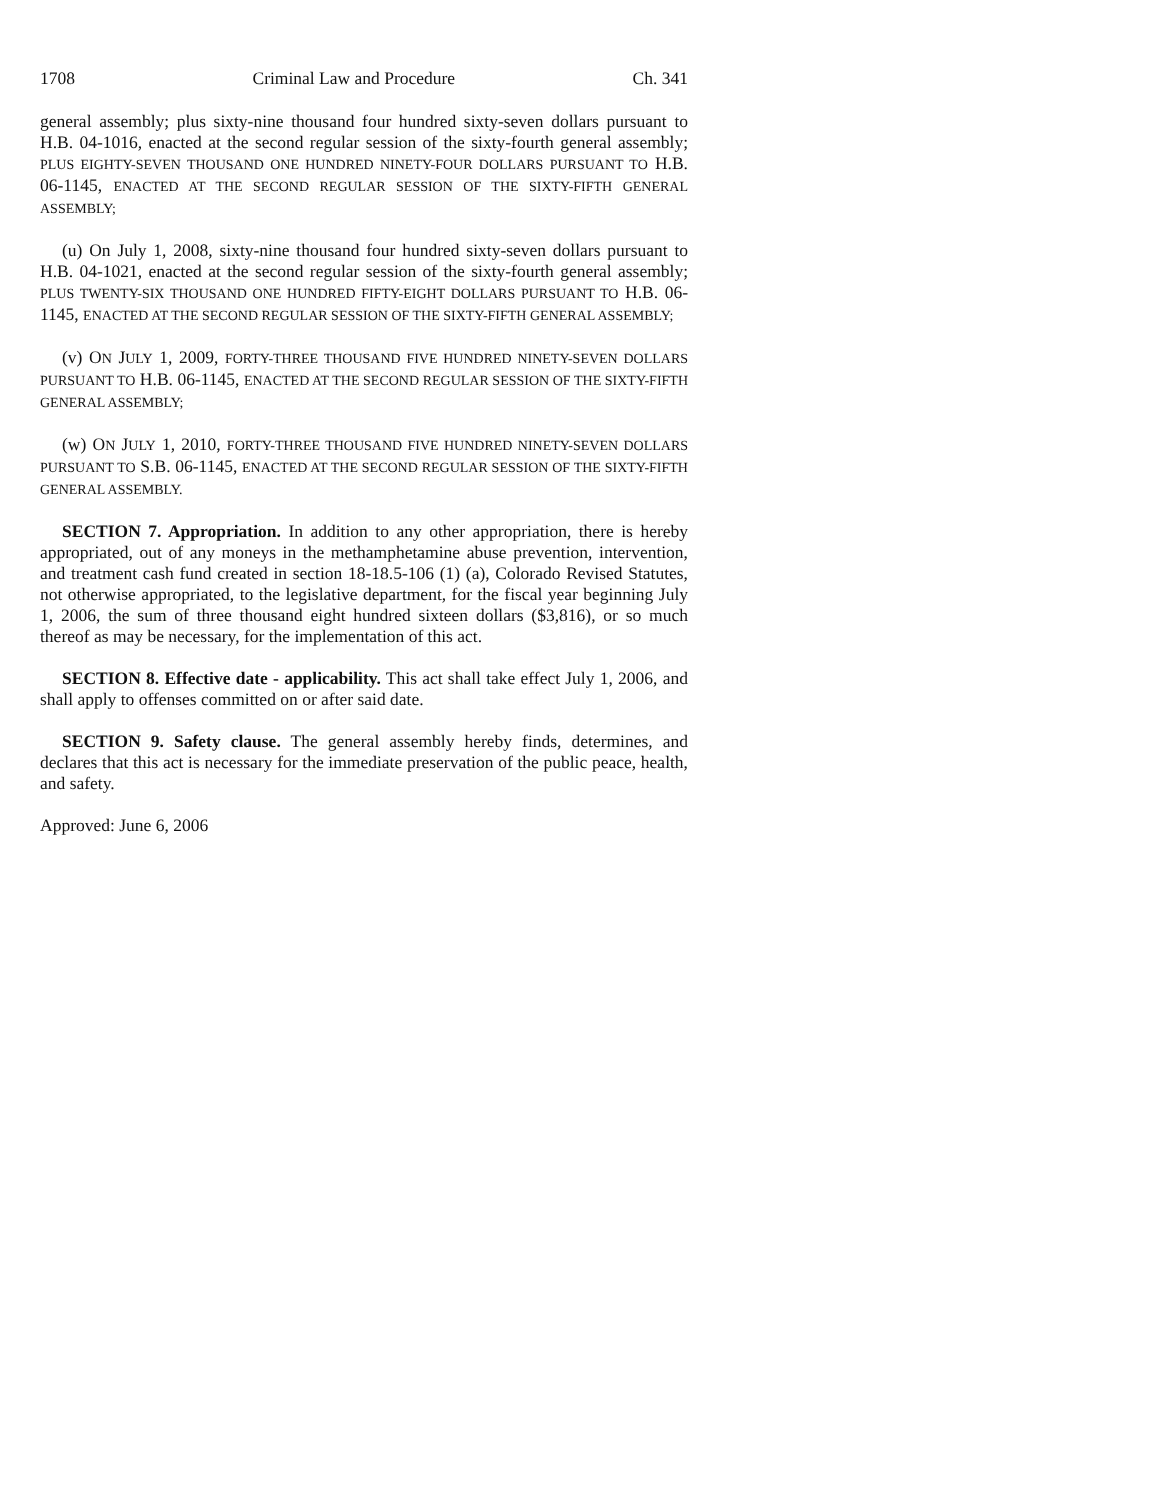1708 Criminal Law and Procedure Ch. 341
general assembly; plus sixty-nine thousand four hundred sixty-seven dollars pursuant to H.B. 04-1016, enacted at the second regular session of the sixty-fourth general assembly; PLUS EIGHTY-SEVEN THOUSAND ONE HUNDRED NINETY-FOUR DOLLARS PURSUANT TO H.B. 06-1145, ENACTED AT THE SECOND REGULAR SESSION OF THE SIXTY-FIFTH GENERAL ASSEMBLY;
(u) On July 1, 2008, sixty-nine thousand four hundred sixty-seven dollars pursuant to H.B. 04-1021, enacted at the second regular session of the sixty-fourth general assembly; PLUS TWENTY-SIX THOUSAND ONE HUNDRED FIFTY-EIGHT DOLLARS PURSUANT TO H.B. 06-1145, ENACTED AT THE SECOND REGULAR SESSION OF THE SIXTY-FIFTH GENERAL ASSEMBLY;
(v) ON JULY 1, 2009, FORTY-THREE THOUSAND FIVE HUNDRED NINETY-SEVEN DOLLARS PURSUANT TO H.B. 06-1145, ENACTED AT THE SECOND REGULAR SESSION OF THE SIXTY-FIFTH GENERAL ASSEMBLY;
(w) ON JULY 1, 2010, FORTY-THREE THOUSAND FIVE HUNDRED NINETY-SEVEN DOLLARS PURSUANT TO S.B. 06-1145, ENACTED AT THE SECOND REGULAR SESSION OF THE SIXTY-FIFTH GENERAL ASSEMBLY.
SECTION 7. Appropriation. In addition to any other appropriation, there is hereby appropriated, out of any moneys in the methamphetamine abuse prevention, intervention, and treatment cash fund created in section 18-18.5-106 (1) (a), Colorado Revised Statutes, not otherwise appropriated, to the legislative department, for the fiscal year beginning July 1, 2006, the sum of three thousand eight hundred sixteen dollars ($3,816), or so much thereof as may be necessary, for the implementation of this act.
SECTION 8. Effective date - applicability. This act shall take effect July 1, 2006, and shall apply to offenses committed on or after said date.
SECTION 9. Safety clause. The general assembly hereby finds, determines, and declares that this act is necessary for the immediate preservation of the public peace, health, and safety.
Approved: June 6, 2006